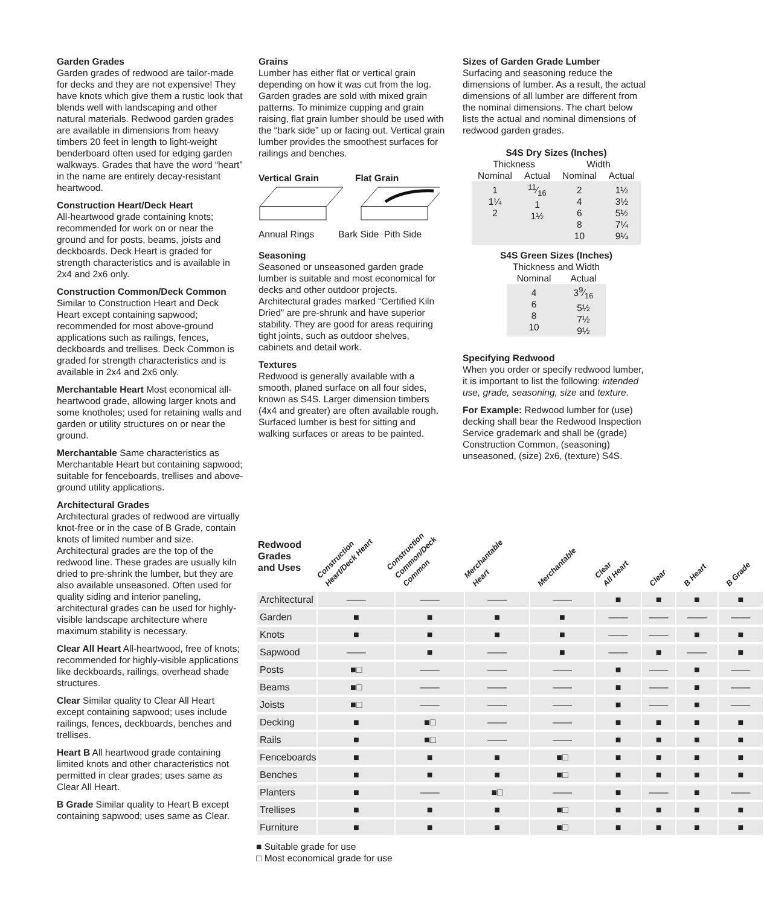Garden Grades
Garden grades of redwood are tailor-made for decks and they are not expensive! They have knots which give them a rustic look that blends well with landscaping and other natural materials. Redwood garden grades are available in dimensions from heavy timbers 20 feet in length to light-weight benderboard often used for edging garden walkways. Grades that have the word “heart” in the name are entirely decay-resistant heartwood.
Construction Heart/Deck Heart
All-heartwood grade containing knots; recommended for work on or near the ground and for posts, beams, joists and deckboards. Deck Heart is graded for strength characteristics and is available in 2x4 and 2x6 only.
Construction Common/Deck Common
Similar to Construction Heart and Deck Heart except containing sapwood; recommended for most above-ground applications such as railings, fences, deckboards and trellises. Deck Common is graded for strength characteristics and is available in 2x4 and 2x6 only.
Merchantable Heart Most economical all-heartwood grade, allowing larger knots and some knotholes; used for retaining walls and garden or utility structures on or near the ground.
Merchantable Same characteristics as Merchantable Heart but containing sapwood; suitable for fenceboards, trellises and above-ground utility applications.
Architectural Grades
Architectural grades of redwood are virtually knot-free or in the case of B Grade, contain knots of limited number and size. Architectural grades are the top of the redwood line. These grades are usually kiln dried to pre-shrink the lumber, but they are also available unseasoned. Often used for quality siding and interior paneling, architectural grades can be used for highly-visible landscape architecture where maximum stability is necessary.
Clear All Heart All-heartwood, free of knots; recommended for highly-visible applications like deckboards, railings, overhead shade structures.
Clear Similar quality to Clear All Heart except containing sapwood; uses include railings, fences, deckboards, benches and trellises.
Heart B All heartwood grade containing limited knots and other characteristics not permitted in clear grades; uses same as Clear All Heart.
B Grade Similar quality to Heart B except containing sapwood; uses same as Clear.
Grains
Lumber has either flat or vertical grain depending on how it was cut from the log. Garden grades are sold with mixed grain patterns. To minimize cupping and grain raising, flat grain lumber should be used with the “bark side” up or facing out. Vertical grain lumber provides the smoothest surfaces for railings and benches.
Vertical Grain Flat Grain
Annual Rings Bark Side Pith Side
Seasoning
Seasoned or unseasoned garden grade lumber is suitable and most economical for decks and other outdoor projects. Architectural grades marked “Certified Kiln Dried” are pre-shrunk and have superior stability. They are good for areas requiring tight joints, such as outdoor shelves, cabinets and detail work.
Textures
Redwood is generally available with a smooth, planed surface on all four sides, known as S4S. Larger dimension timbers (4x4 and greater) are often available rough. Surfaced lumber is best for sitting and walking surfaces or areas to be painted.
Sizes of Garden Grade Lumber
Surfacing and seasoning reduce the dimensions of lumber. As a result, the actual dimensions of all lumber are different from the nominal dimensions. The chart below lists the actual and nominal dimensions of redwood garden grades.
S4S Dry Sizes (Inches)
| Thickness | | Width | |
| --- | --- | --- | --- |
| Nominal | Actual | Nominal | Actual |
| 1 1¼ 2 | 11⁄16 1 1½ | 2 4 6 8 10 | 1½ 3½ 5½ 7¼ 9¼ |
S4S Green Sizes (Inches)
| Thickness and Width | |
| --- | --- |
| Nominal | Actual |
| 4 6 8 10 | 39⁄16 5½ 7½ 9½ |
Specifying Redwood
When you order or specify redwood lumber, it is important to list the following: intended use, grade, seasoning, size and texture.
For Example: Redwood lumber for (use) decking shall bear the Redwood Inspection Service grademark and shall be (grade) Construction Common, (seasoning) unseasoned, (size) 2x6, (texture) S4S.
| Redwood Grades and Uses | Construction Heart/Deck Heart | Construction Common/Deck Common | Merchantable Heart | Merchantable | Clear All Heart | Clear | B Heart | B Grade |
| --- | --- | --- | --- | --- | --- | --- | --- | --- |
| Architectural | —— | —— | —— | —— | ■ | ■ | ■ | ■ |
| Garden | ■ | ■ | ■ | ■ | —— | —— | —— | —— |
| Knots | ■ | ■ | ■ | ■ | —— | —— | ■ | ■ |
| Sapwood | —— | ■ | —— | ■ | —— | ■ | —— | ■ |
| Posts | ■□ | —— | —— | —— | ■ | —— | ■ | —— |
| Beams | ■□ | —— | —— | —— | ■ | —— | ■ | —— |
| Joists | ■□ | —— | —— | —— | ■ | —— | ■ | —— |
| Decking | ■ | ■□ | —— | —— | ■ | ■ | ■ | ■ |
| Rails | ■ | ■□ | —— | —— | ■ | ■ | ■ | ■ |
| Fenceboards | ■ | ■ | ■ | ■□ | ■ | ■ | ■ | ■ |
| Benches | ■ | ■ | ■ | ■□ | ■ | ■ | ■ | ■ |
| Planters | ■ | —— | ■□ | —— | ■ | —— | ■ | —— |
| Trellises | ■ | ■ | ■ | ■□ | ■ | ■ | ■ | ■ |
| Furniture | ■ | ■ | ■ | ■□ | ■ | ■ | ■ | ■ |
■ Suitable grade for use
□ Most economical grade for use